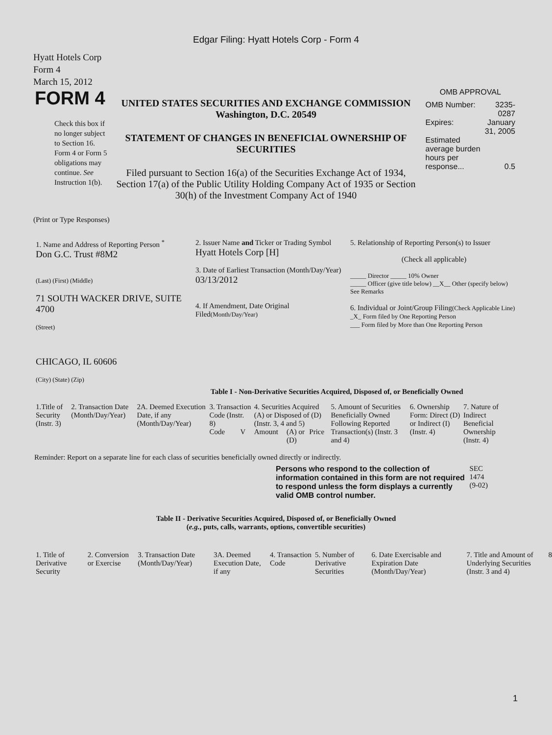Edgar Filing: Hyatt Hotels Corp - Form 4
Hyatt Hotels Corp
Form 4
March 15, 2012
| FORM 4 Check this box if no longer subject to Section 16. Form 4 or Form 5 obligations may continue. See Instruction 1(b). | UNITED STATES SECURITIES AND EXCHANGE COMMISSION Washington, D.C. 20549 STATEMENT OF CHANGES IN BENEFICIAL OWNERSHIP OF SECURITIES Filed pursuant to Section 16(a) of the Securities Exchange Act of 1934, Section 17(a) of the Public Utility Holding Company Act of 1935 or Section 30(h) of the Investment Company Act of 1940 | OMB APPROVAL / OMB Number: / 3235-0287 / / Expires: / January 31, 2005 / / Estimated average burden hours per response... / 0.5 / |
(Print or Type Responses)
| 1. Name and Address of Reporting Person <sup>*</sup> Don G.C. Trust #8M2 (Last) (First) (Middle) 71 SOUTH WACKER DRIVE, SUITE 4700 (Street) CHICAGO, IL 60606 (City) (State) (Zip) | 2. Issuer Name and Ticker or Trading Symbol Hyatt Hotels Corp [H] 3. Date of Earliest Transaction (Month/Day/Year) 03/13/2012 4. If Amendment, Date Original Filed (Month/Day/Year) | 5. Relationship of Reporting Person(s) to Issuer (Check all applicable) _____ Director _____ 10% Owner _____ Officer (give title below) __X__ Other (specify below) See Remarks 6. Individual or Joint/Group Filing (Check Applicable Line) _X_ Form filed by One Reporting Person ___ Form filed by More than One Reporting Person |
Table I - Non-Derivative Securities Acquired, Disposed of, or Beneficially Owned
| 1.Title of Security (Instr. 3) | 2. Transaction Date (Month/Day/Year) | 2A. Deemed Execution Date, if any (Month/Day/Year) | 3. Transaction Code (Instr. 8) | | 4. Securities Acquired (A) or Disposed of (D) (Instr. 3, 4 and 5) | | | 5. Amount of Securities Beneficially Owned Following Reported Transaction(s) (Instr. 3 and 4) | 6. Ownership Form: Direct (D) or Indirect (I) (Instr. 4) | 7. Nature of Indirect Beneficial Ownership (Instr. 4) |
| --- | --- | --- | --- | --- | --- | --- | --- | --- | --- | --- |
| | | | Code | V | Amount | (A) or (D) | Price | | | |
Reminder: Report on a separate line for each class of securities beneficially owned directly or indirectly.
| Persons who respond to the collection of information contained in this form are not required to respond unless the form displays a currently valid OMB control number. | SEC 1474 (9-02) |
Table II - Derivative Securities Acquired, Disposed of, or Beneficially Owned
(e.g., puts, calls, warrants, options, convertible securities)
| 1. Title of Derivative Security | 2. Conversion or Exercise | 3. Transaction Date (Month/Day/Year) | 3A. Deemed Execution Date, if any | 4. Transaction Code | 5. Number of Derivative Securities | 6. Date Exercisable and Expiration Date (Month/Day/Year) | 7. Title and Amount of Underlying Securities (Instr. 3 and 4) | 8 |
| --- | --- | --- | --- | --- | --- | --- | --- | --- |
1